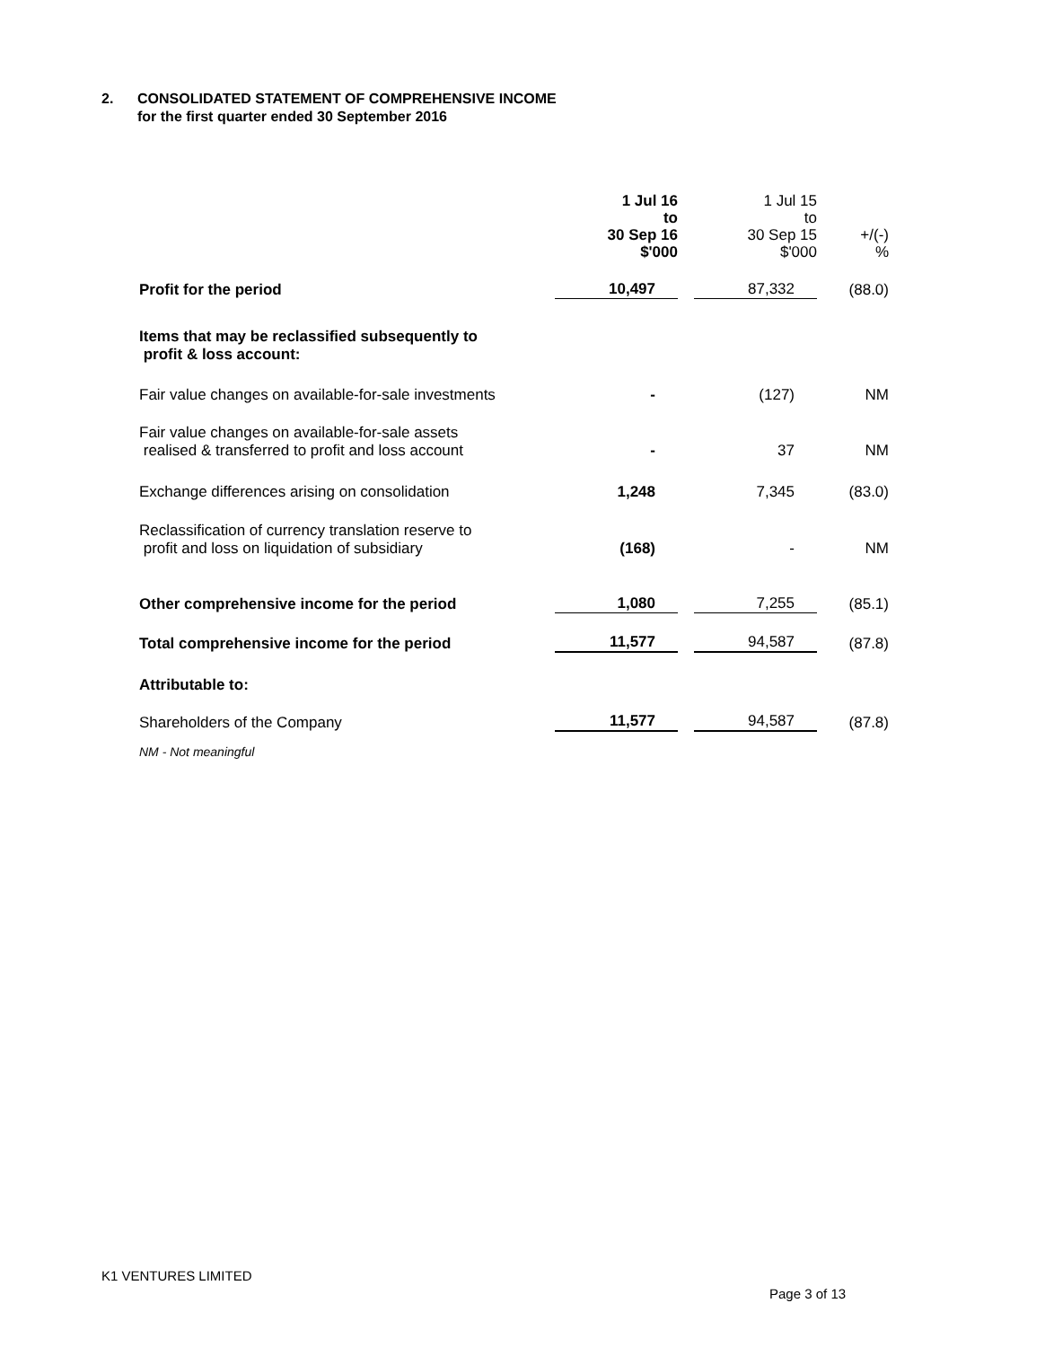2. CONSOLIDATED STATEMENT OF COMPREHENSIVE INCOME
for the first quarter ended 30 September 2016
| | 1 Jul 16 to 30 Sep 16 $'000 | 1 Jul 15 to 30 Sep 15 $'000 | +/(-) % |
| Profit for the period | 10,497 | 87,332 | (88.0) |
| Items that may be reclassified subsequently to profit & loss account: | | | |
| Fair value changes on available-for-sale investments | - | (127) | NM |
| Fair value changes on available-for-sale assets realised & transferred to profit and loss account | - | 37 | NM |
| Exchange differences arising on consolidation | 1,248 | 7,345 | (83.0) |
| Reclassification of currency translation reserve to profit and loss on liquidation of subsidiary | (168) | - | NM |
| Other comprehensive income for the period | 1,080 | 7,255 | (85.1) |
| Total comprehensive income for the period | 11,577 | 94,587 | (87.8) |
| Attributable to: | | | |
| Shareholders of the Company | 11,577 | 94,587 | (87.8) |
| NM - Not meaningful | | | |
K1 VENTURES LIMITED
Page 3 of 13